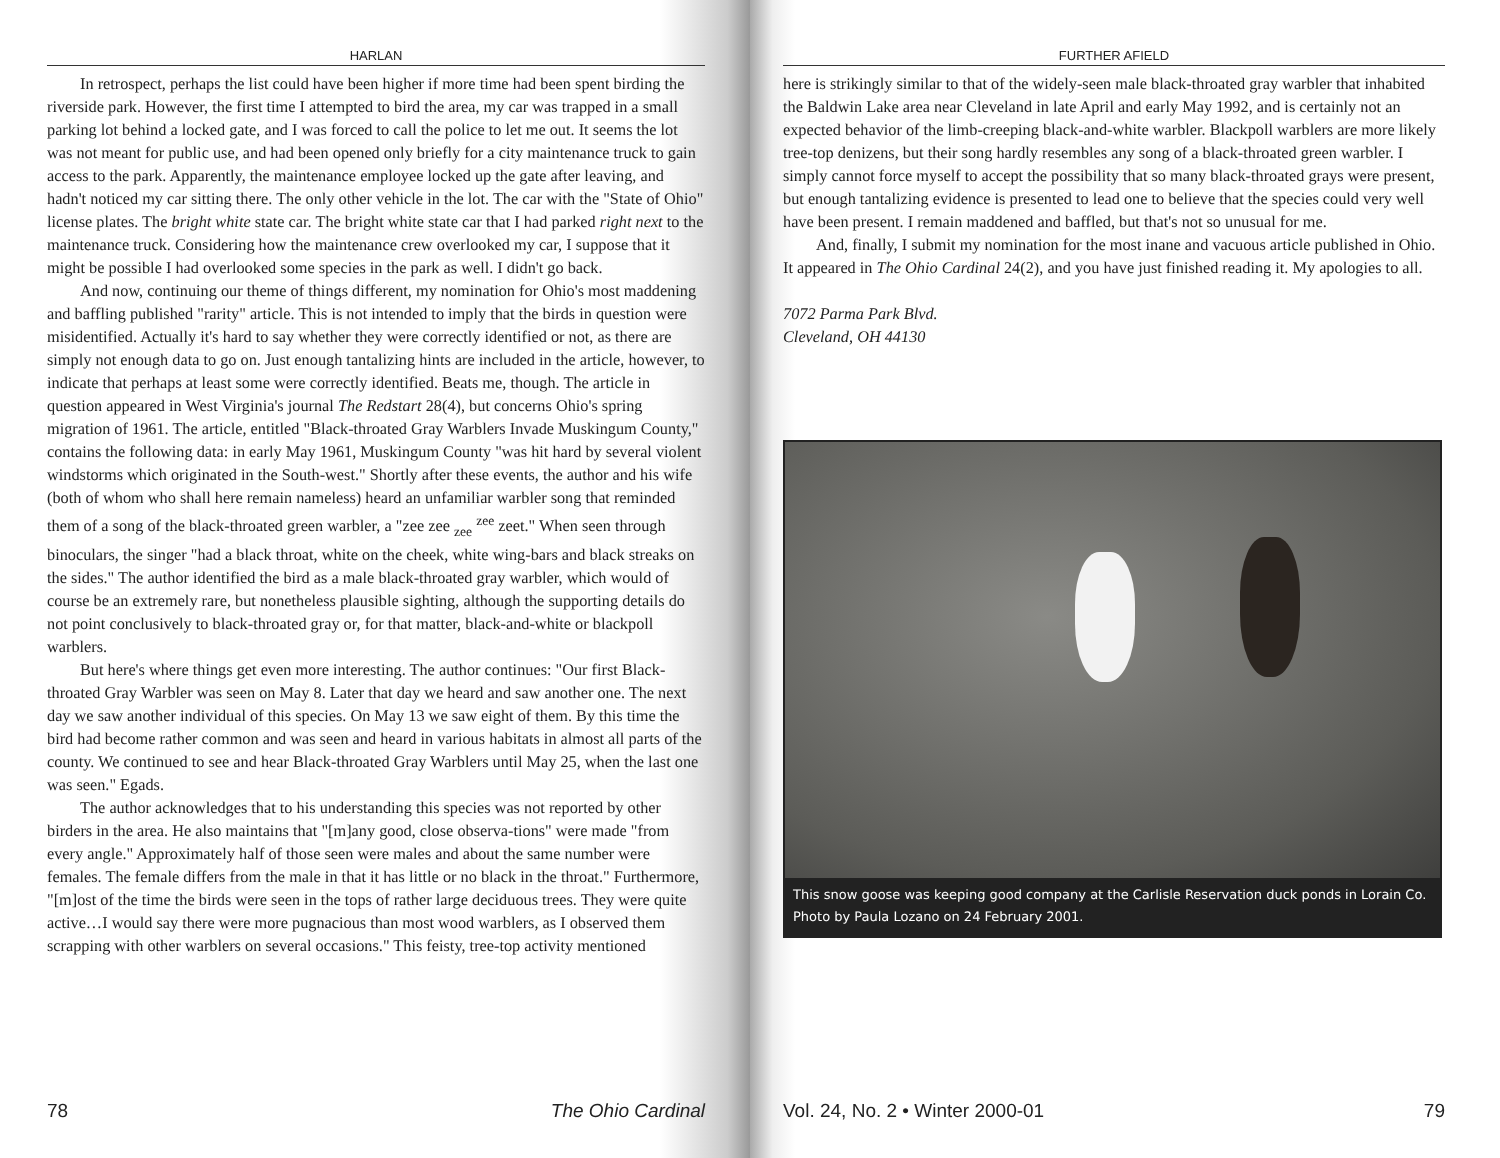HARLAN
In retrospect, perhaps the list could have been higher if more time had been spent birding the riverside park. However, the first time I attempted to bird the area, my car was trapped in a small parking lot behind a locked gate, and I was forced to call the police to let me out. It seems the lot was not meant for public use, and had been opened only briefly for a city maintenance truck to gain access to the park. Apparently, the maintenance employee locked up the gate after leaving, and hadn't noticed my car sitting there. The only other vehicle in the lot. The car with the "State of Ohio" license plates. The bright white state car. The bright white state car that I had parked right next to the maintenance truck. Considering how the maintenance crew overlooked my car, I suppose that it might be possible I had overlooked some species in the park as well. I didn't go back.
And now, continuing our theme of things different, my nomination for Ohio's most maddening and baffling published "rarity" article. This is not intended to imply that the birds in question were misidentified. Actually it's hard to say whether they were correctly identified or not, as there are simply not enough data to go on. Just enough tantalizing hints are included in the article, however, to indicate that perhaps at least some were correctly identified. Beats me, though. The article in question appeared in West Virginia's journal The Redstart 28(4), but concerns Ohio's spring migration of 1961. The article, entitled "Black-throated Gray Warblers Invade Muskingum County," contains the following data: in early May 1961, Muskingum County "was hit hard by several violent windstorms which originated in the South-west." Shortly after these events, the author and his wife (both of whom who shall here remain nameless) heard an unfamiliar warbler song that reminded them of a song of the black-throated green warbler, a "zee zee <sub>zee</sub> <sup>zee</sup> zeet." When seen through binoculars, the singer "had a black throat, white on the cheek, white wing-bars and black streaks on the sides." The author identified the bird as a male black-throated gray warbler, which would of course be an extremely rare, but nonetheless plausible sighting, although the supporting details do not point conclusively to black-throated gray or, for that matter, black-and-white or blackpoll warblers.
But here's where things get even more interesting. The author continues: "Our first Black-throated Gray Warbler was seen on May 8. Later that day we heard and saw another one. The next day we saw another individual of this species. On May 13 we saw eight of them. By this time the bird had become rather common and was seen and heard in various habitats in almost all parts of the county. We continued to see and hear Black-throated Gray Warblers until May 25, when the last one was seen." Egads.
The author acknowledges that to his understanding this species was not reported by other birders in the area. He also maintains that "[m]any good, close observa-tions" were made "from every angle." Approximately half of those seen were males and about the same number were females. The female differs from the male in that it has little or no black in the throat." Furthermore, "[m]ost of the time the birds were seen in the tops of rather large deciduous trees. They were quite active…I would say there were more pugnacious than most wood warblers, as I observed them scrapping with other warblers on several occasions." This feisty, tree-top activity mentioned
78 The Ohio Cardinal
FURTHER AFIELD
here is strikingly similar to that of the widely-seen male black-throated gray warbler that inhabited the Baldwin Lake area near Cleveland in late April and early May 1992, and is certainly not an expected behavior of the limb-creeping black-and-white warbler. Blackpoll warblers are more likely tree-top denizens, but their song hardly resembles any song of a black-throated green warbler. I simply cannot force myself to accept the possibility that so many black-throated grays were present, but enough tantalizing evidence is presented to lead one to believe that the species could very well have been present. I remain maddened and baffled, but that's not so unusual for me.
And, finally, I submit my nomination for the most inane and vacuous article published in Ohio. It appeared in The Ohio Cardinal 24(2), and you have just finished reading it. My apologies to all.
7072 Parma Park Blvd.
Cleveland, OH 44130
This snow goose was keeping good company at the Carlisle Reservation duck ponds in Lorain Co. Photo by Paula Lozano on 24 February 2001.
Vol. 24, No. 2 • Winter 2000-01 79